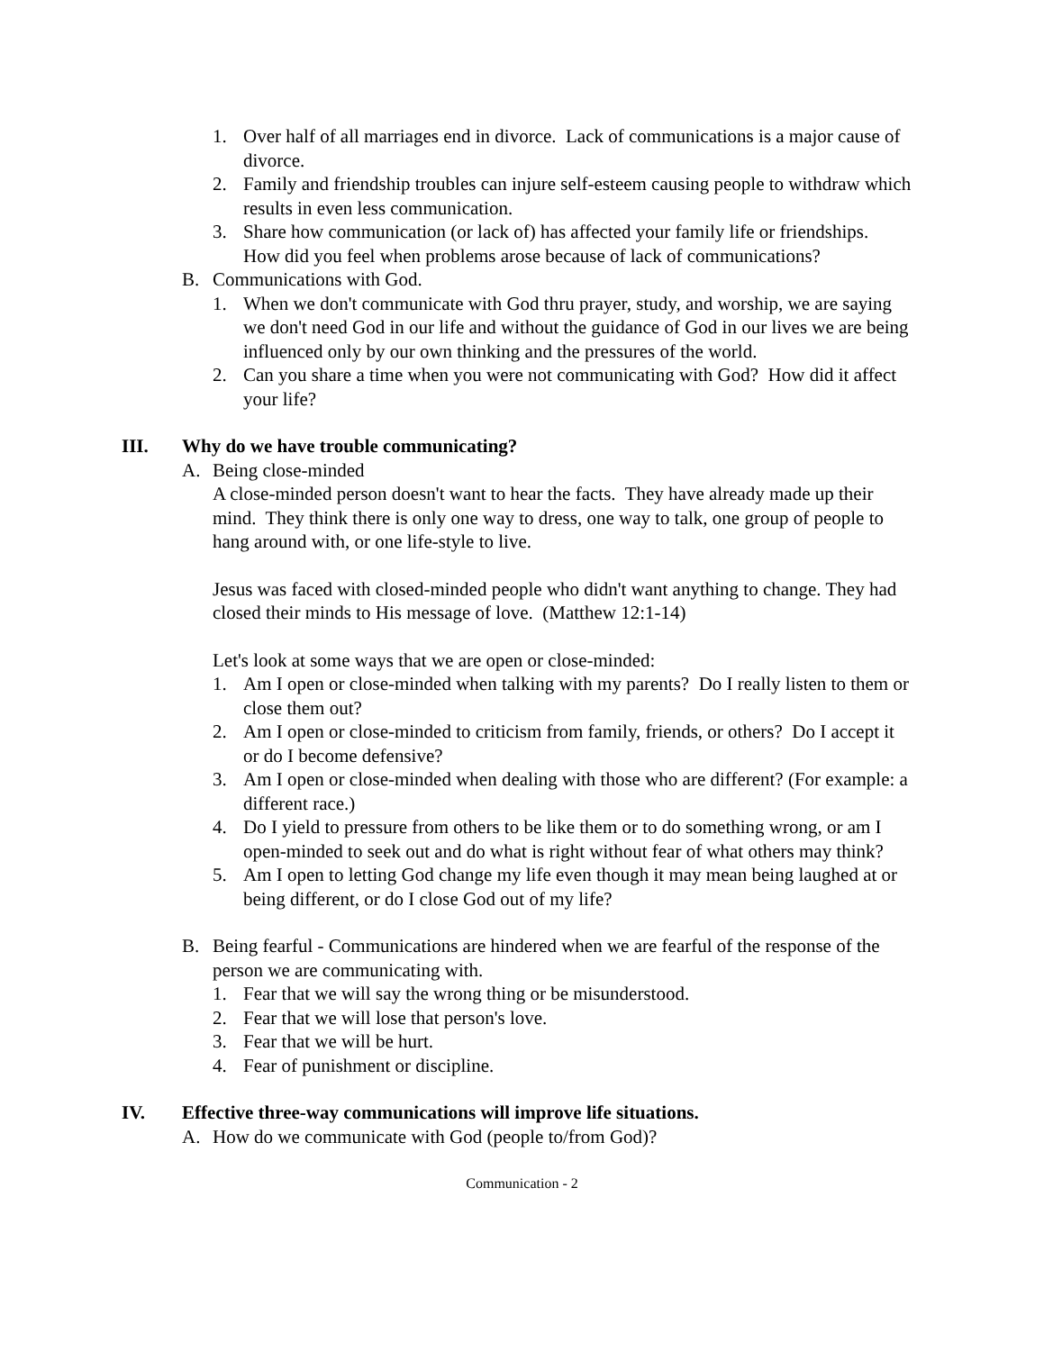1. Over half of all marriages end in divorce. Lack of communications is a major cause of divorce.
2. Family and friendship troubles can injure self-esteem causing people to withdraw which results in even less communication.
3. Share how communication (or lack of) has affected your family life or friendships. How did you feel when problems arose because of lack of communications?
B. Communications with God.
1. When we don't communicate with God thru prayer, study, and worship, we are saying we don't need God in our life and without the guidance of God in our lives we are being influenced only by our own thinking and the pressures of the world.
2. Can you share a time when you were not communicating with God? How did it affect your life?
III. Why do we have trouble communicating?
A. Being close-minded
A close-minded person doesn't want to hear the facts. They have already made up their mind. They think there is only one way to dress, one way to talk, one group of people to hang around with, or one life-style to live.
Jesus was faced with closed-minded people who didn't want anything to change. They had closed their minds to His message of love. (Matthew 12:1-14)
Let's look at some ways that we are open or close-minded:
1. Am I open or close-minded when talking with my parents? Do I really listen to them or close them out?
2. Am I open or close-minded to criticism from family, friends, or others? Do I accept it or do I become defensive?
3. Am I open or close-minded when dealing with those who are different? (For example: a different race.)
4. Do I yield to pressure from others to be like them or to do something wrong, or am I open-minded to seek out and do what is right without fear of what others may think?
5. Am I open to letting God change my life even though it may mean being laughed at or being different, or do I close God out of my life?
B. Being fearful - Communications are hindered when we are fearful of the response of the person we are communicating with.
1. Fear that we will say the wrong thing or be misunderstood.
2. Fear that we will lose that person's love.
3. Fear that we will be hurt.
4. Fear of punishment or discipline.
IV. Effective three-way communications will improve life situations.
A. How do we communicate with God (people to/from God)?
Communication - 2